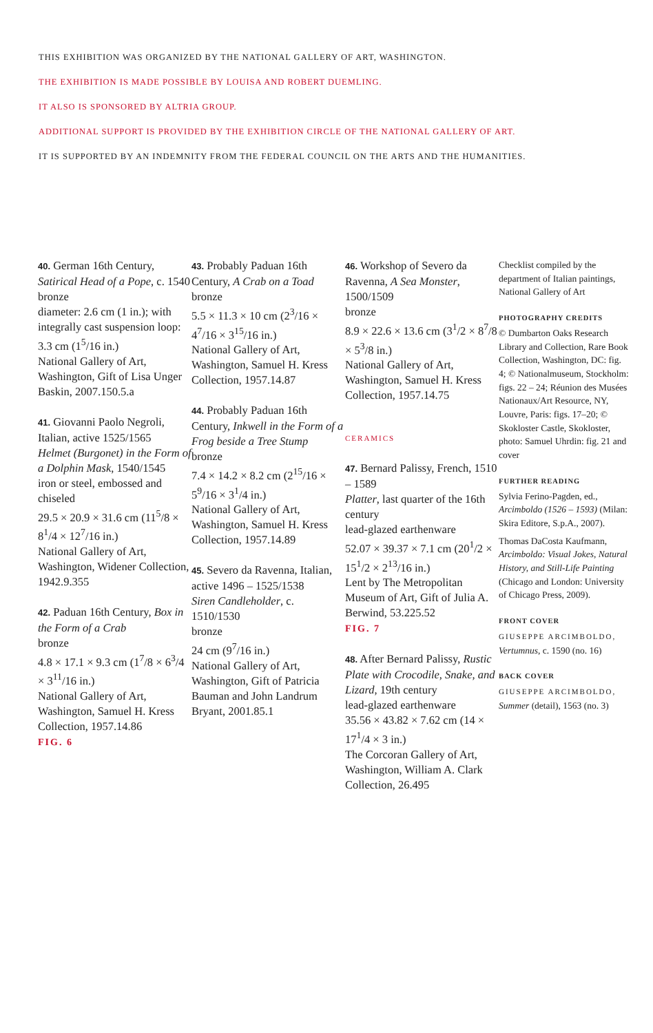THIS EXHIBITION WAS ORGANIZED BY THE NATIONAL GALLERY OF ART, WASHINGTON.
THE EXHIBITION IS MADE POSSIBLE BY LOUISA AND ROBERT DUEMLING.
IT ALSO IS SPONSORED BY ALTRIA GROUP.
ADDITIONAL SUPPORT IS PROVIDED BY THE EXHIBITION CIRCLE OF THE NATIONAL GALLERY OF ART.
IT IS SUPPORTED BY AN INDEMNITY FROM THE FEDERAL COUNCIL ON THE ARTS AND THE HUMANITIES.
40. German 16th Century, Satirical Head of a Pope, c. 1540
bronze
diameter: 2.6 cm (1 in.); with integrally cast suspension loop: 3.3 cm (1<sup>5</sup>/16 in.)
National Gallery of Art, Washington, Gift of Lisa Unger Baskin, 2007.150.5.a
41. Giovanni Paolo Negroli, Italian, active 1525/1565
Helmet (Burgonet) in the Form of a Dolphin Mask, 1540/1545
iron or steel, embossed and chiseled
29.5 × 20.9 × 31.6 cm (11<sup>5</sup>/8 × 8<sup>1</sup>/4 × 12<sup>7</sup>/16 in.)
National Gallery of Art, Washington, Widener Collection, 1942.9.355
42. Paduan 16th Century, Box in the Form of a Crab
bronze
4.8 × 17.1 × 9.3 cm (1<sup>7</sup>/8 × 6<sup>3</sup>/4 × 3<sup>11</sup>/16 in.)
National Gallery of Art, Washington, Samuel H. Kress Collection, 1957.14.86
FIG. 6
43. Probably Paduan 16th Century, A Crab on a Toad
bronze
5.5 × 11.3 × 10 cm (2<sup>3</sup>/16 × 4<sup>7</sup>/16 × 3<sup>15</sup>/16 in.)
National Gallery of Art, Washington, Samuel H. Kress Collection, 1957.14.87
44. Probably Paduan 16th Century, Inkwell in the Form of a Frog beside a Tree Stump
bronze
7.4 × 14.2 × 8.2 cm (2<sup>15</sup>/16 × 5<sup>9</sup>/16 × 3<sup>1</sup>/4 in.)
National Gallery of Art, Washington, Samuel H. Kress Collection, 1957.14.89
45. Severo da Ravenna, Italian, active 1496 – 1525/1538
Siren Candleholder, c. 1510/1530
bronze
24 cm (9<sup>7</sup>/16 in.)
National Gallery of Art, Washington, Gift of Patricia Bauman and John Landrum Bryant, 2001.85.1
46. Workshop of Severo da Ravenna, A Sea Monster, 1500/1509
bronze
8.9 × 22.6 × 13.6 cm (3<sup>1</sup>/2 × 8<sup>7</sup>/8 × 5<sup>3</sup>/8 in.)
National Gallery of Art, Washington, Samuel H. Kress Collection, 1957.14.75
CERAMICS
47. Bernard Palissy, French, 1510 – 1589
Platter, last quarter of the 16th century
lead-glazed earthenware
52.07 × 39.37 × 7.1 cm (20<sup>1</sup>/2 × 15<sup>1</sup>/2 × 2<sup>13</sup>/16 in.)
Lent by The Metropolitan Museum of Art, Gift of Julia A. Berwind, 53.225.52
FIG. 7
48. After Bernard Palissy, Rustic Plate with Crocodile, Snake, and Lizard, 19th century
lead-glazed earthenware
35.56 × 43.82 × 7.62 cm (14 × 17<sup>1</sup>/4 × 3 in.)
The Corcoran Gallery of Art, Washington, William A. Clark Collection, 26.495
Checklist compiled by the department of Italian paintings, National Gallery of Art
PHOTOGRAPHY CREDITS
© Dumbarton Oaks Research Library and Collection, Rare Book Collection, Washington, DC: fig. 4; © Nationalmuseum, Stockholm: figs. 22 – 24; Réunion des Musées Nationaux/Art Resource, NY, Louvre, Paris: figs. 17–20; © Skokloster Castle, Skokloster, photo: Samuel Uhrdin: fig. 21 and cover
FURTHER READING
Sylvia Ferino-Pagden, ed., Arcimboldo (1526 – 1593) (Milan: Skira Editore, S.p.A., 2007).
Thomas DaCosta Kaufmann, Arcimboldo: Visual Jokes, Natural History, and Still-Life Painting (Chicago and London: University of Chicago Press, 2009).
FRONT COVER
GIUSEPPE ARCIMBOLDO, Vertumnus, c. 1590 (no. 16)
BACK COVER
GIUSEPPE ARCIMBOLDO, Summer (detail), 1563 (no. 3)